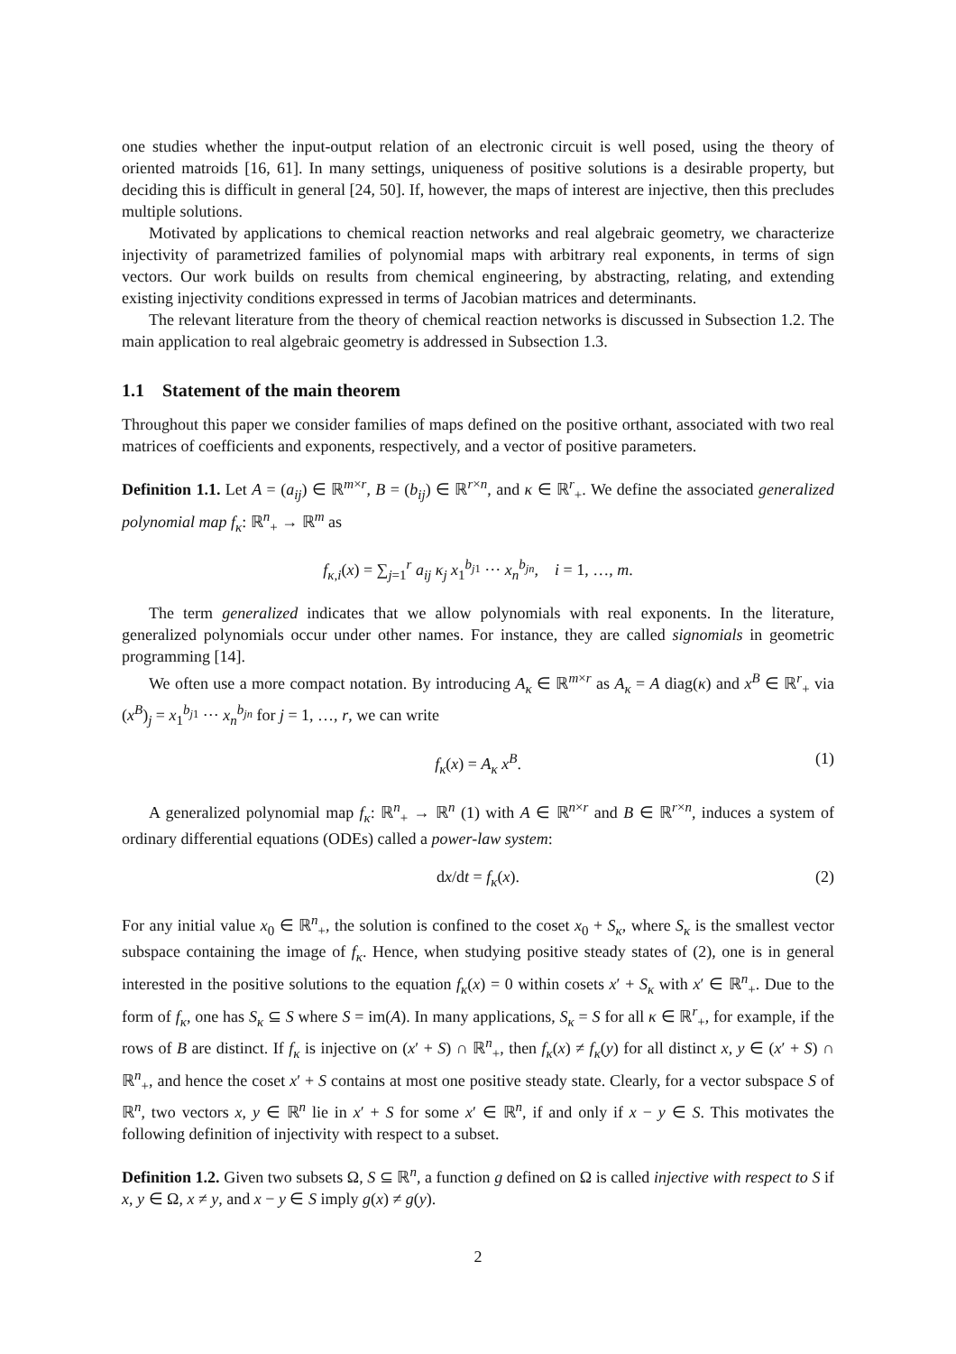one studies whether the input-output relation of an electronic circuit is well posed, using the theory of oriented matroids [16, 61]. In many settings, uniqueness of positive solutions is a desirable property, but deciding this is difficult in general [24, 50]. If, however, the maps of interest are injective, then this precludes multiple solutions.
Motivated by applications to chemical reaction networks and real algebraic geometry, we characterize injectivity of parametrized families of polynomial maps with arbitrary real exponents, in terms of sign vectors. Our work builds on results from chemical engineering, by abstracting, relating, and extending existing injectivity conditions expressed in terms of Jacobian matrices and determinants.
The relevant literature from the theory of chemical reaction networks is discussed in Subsection 1.2. The main application to real algebraic geometry is addressed in Subsection 1.3.
1.1 Statement of the main theorem
Throughout this paper we consider families of maps defined on the positive orthant, associated with two real matrices of coefficients and exponents, respectively, and a vector of positive parameters.
Definition 1.1. Let A = (a<sub>ij</sub>) ∈ ℝ<sup>m×r</sup>, B = (b<sub>ij</sub>) ∈ ℝ<sup>r×n</sup>, and κ ∈ ℝ<sup>r</sup><sub>+</sub>. We define the associated generalized polynomial map f<sub>κ</sub>: ℝ<sup>n</sup><sub>+</sub> → ℝ<sup>m</sup> as
f<sub>κ,i</sub>(x) = ∑<sub>j=1</sub><sup>r</sup> a<sub>ij</sub> κ<sub>j</sub> x<sub>1</sub><sup>b<sub>j1</sub></sup> ··· x<sub>n</sub><sup>b<sub>jn</sub></sup>, i = 1, …, m.
The term generalized indicates that we allow polynomials with real exponents. In the literature, generalized polynomials occur under other names. For instance, they are called signomials in geometric programming [14].
We often use a more compact notation. By introducing A<sub>κ</sub> ∈ ℝ<sup>m×r</sup> as A<sub>κ</sub> = A diag(κ) and x<sup>B</sup> ∈ ℝ<sup>r</sup><sub>+</sub> via (x<sup>B</sup>)<sub>j</sub> = x<sub>1</sub><sup>b<sub>j1</sub></sup> ··· x<sub>n</sub><sup>b<sub>jn</sub></sup> for j = 1, …, r, we can write
f<sub>κ</sub>(x) = A<sub>κ</sub> x<sup>B</sup>. (1)
A generalized polynomial map f<sub>κ</sub>: ℝ<sup>n</sup><sub>+</sub> → ℝ<sup>n</sup> (1) with A ∈ ℝ<sup>n×r</sup> and B ∈ ℝ<sup>r×n</sup>, induces a system of ordinary differential equations (ODEs) called a power-law system:
dx/dt = f<sub>κ</sub>(x). (2)
For any initial value x<sub>0</sub> ∈ ℝ<sup>n</sup><sub>+</sub>, the solution is confined to the coset x<sub>0</sub> + S<sub>κ</sub>, where S<sub>κ</sub> is the smallest vector subspace containing the image of f<sub>κ</sub>. Hence, when studying positive steady states of (2), one is in general interested in the positive solutions to the equation f<sub>κ</sub>(x) = 0 within cosets x′ + S<sub>κ</sub> with x′ ∈ ℝ<sup>n</sup><sub>+</sub>. Due to the form of f<sub>κ</sub>, one has S<sub>κ</sub> ⊆ S where S = im(A). In many applications, S<sub>κ</sub> = S for all κ ∈ ℝ<sup>r</sup><sub>+</sub>, for example, if the rows of B are distinct. If f<sub>κ</sub> is injective on (x′ + S) ∩ ℝ<sup>n</sup><sub>+</sub>, then f<sub>κ</sub>(x) ≠ f<sub>κ</sub>(y) for all distinct x, y ∈ (x′ + S) ∩ ℝ<sup>n</sup><sub>+</sub>, and hence the coset x′ + S contains at most one positive steady state. Clearly, for a vector subspace S of ℝ<sup>n</sup>, two vectors x, y ∈ ℝ<sup>n</sup> lie in x′ + S for some x′ ∈ ℝ<sup>n</sup>, if and only if x − y ∈ S. This motivates the following definition of injectivity with respect to a subset.
Definition 1.2. Given two subsets Ω, S ⊆ ℝ<sup>n</sup>, a function g defined on Ω is called injective with respect to S if x, y ∈ Ω, x ≠ y, and x − y ∈ S imply g(x) ≠ g(y).
2